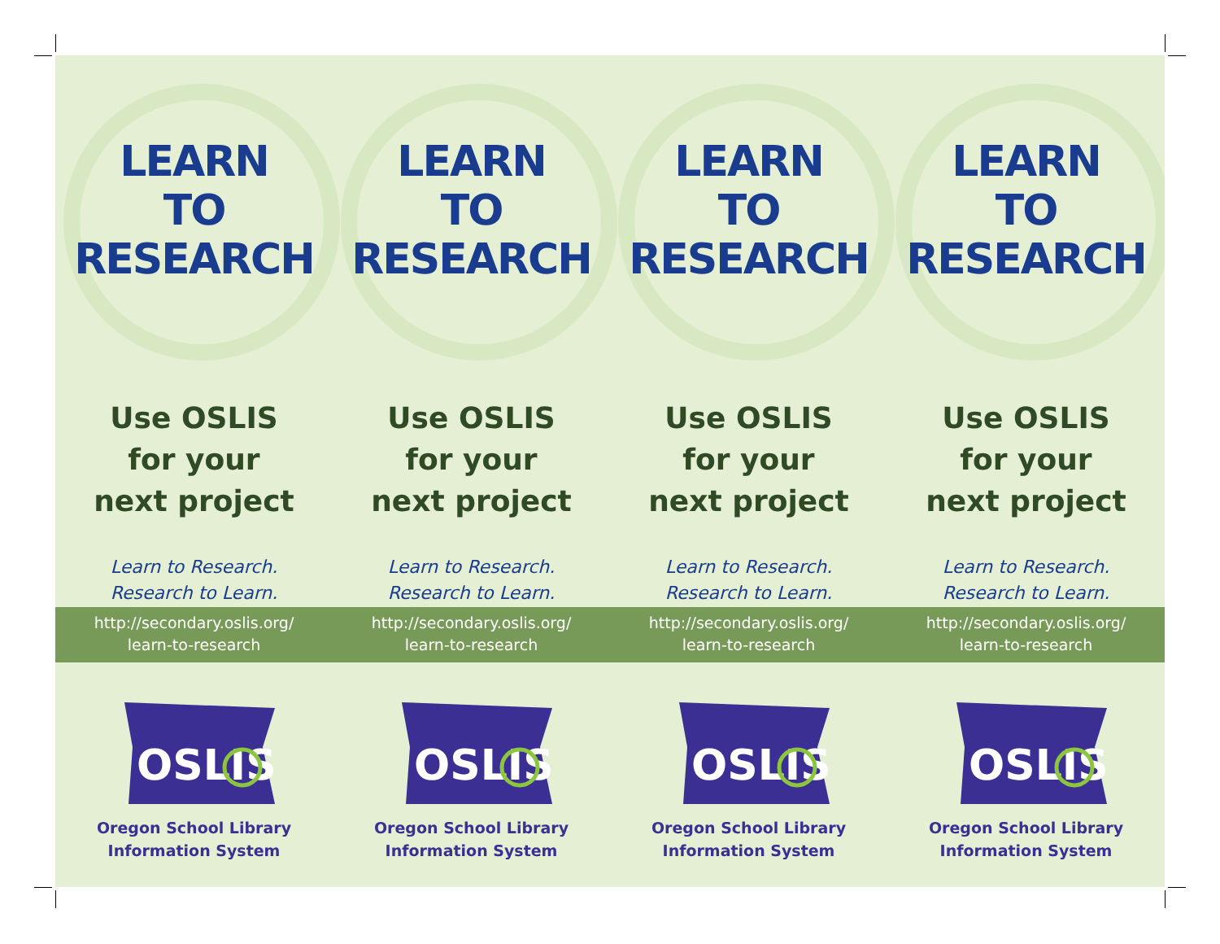LEARN
TO
RESEARCH
Use OSLIS
for your
next project
Learn to Research.
Research to Learn.
http://secondary.oslis.org/
learn-to-research
OSLIS
Oregon School Library
Information System
LEARN
TO
RESEARCH
Use OSLIS
for your
next project
Learn to Research.
Research to Learn.
http://secondary.oslis.org/
learn-to-research
OSLIS
Oregon School Library
Information System
LEARN
TO
RESEARCH
Use OSLIS
for your
next project
Learn to Research.
Research to Learn.
http://secondary.oslis.org/
learn-to-research
OSLIS
Oregon School Library
Information System
LEARN
TO
RESEARCH
Use OSLIS
for your
next project
Learn to Research.
Research to Learn.
http://secondary.oslis.org/
learn-to-research
OSLIS
Oregon School Library
Information System